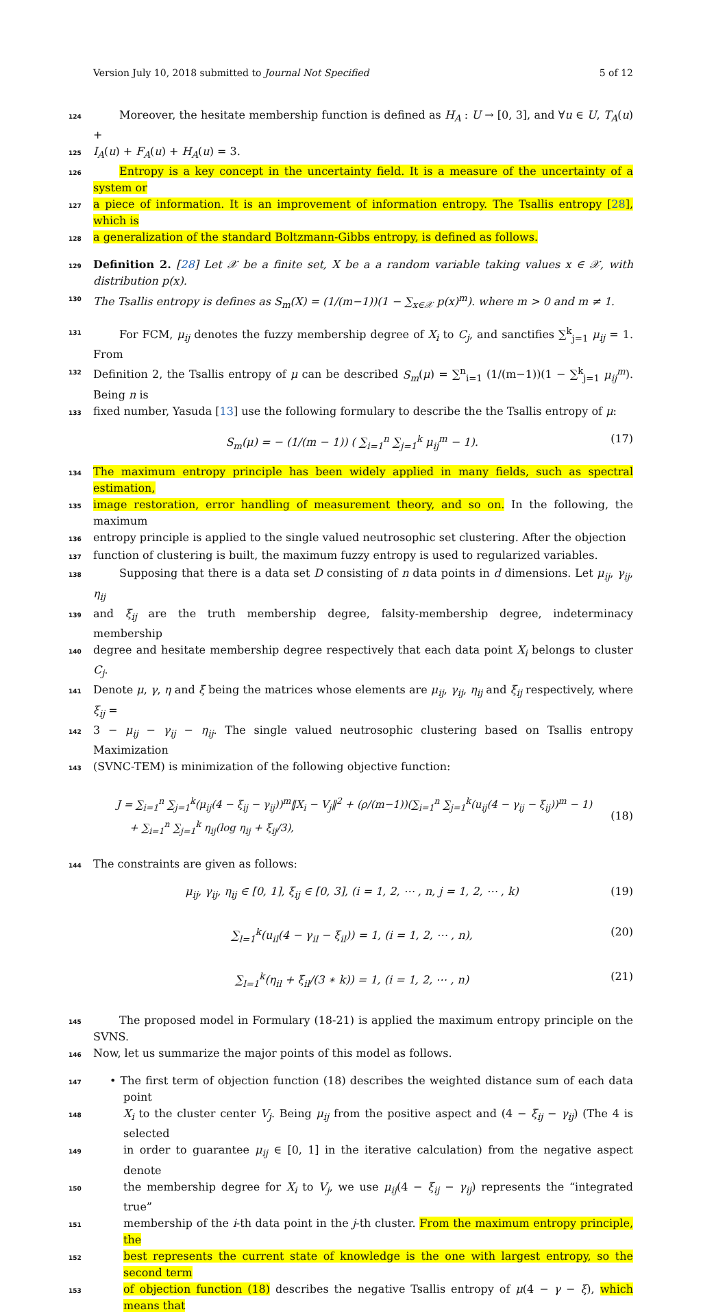Version July 10, 2018 submitted to Journal Not Specified 5 of 12
124 Moreover, the hesitate membership function is defined as H<sub>A</sub> : U → [0, 3], and ∀u ∈ U, T<sub>A</sub>(u) +
125 I<sub>A</sub>(u) + F<sub>A</sub>(u) + H<sub>A</sub>(u) = 3.
126 Entropy is a key concept in the uncertainty field. It is a measure of the uncertainty of a system or
127 a piece of information. It is an improvement of information entropy. The Tsallis entropy [28], which is
128 a generalization of the standard Boltzmann-Gibbs entropy, is defined as follows.
129 Definition 2. [28] Let 𝒳 be a finite set, X be a a random variable taking values x ∈ 𝒳, with distribution p(x).
130 The Tsallis entropy is defines as S<sub>m</sub>(X) = (1/(m−1))(1 − ∑<sub>x∈𝒳</sub> p(x)<sup>m</sup>). where m > 0 and m ≠ 1.
131 For FCM, μ<sub>ij</sub> denotes the fuzzy membership degree of X<sub>i</sub> to C<sub>j</sub>, and sanctifies ∑<sup>k</sup><sub>j=1</sub> μ<sub>ij</sub> = 1. From
132 Definition 2, the Tsallis entropy of μ can be described S<sub>m</sub>(μ) = ∑<sup>n</sup><sub>i=1</sub> (1/(m−1))(1 − ∑<sup>k</sup><sub>j=1</sub> μ<sub>ij</sub><sup>m</sup>). Being n is
133 fixed number, Yasuda [13] use the following formulary to describe the the Tsallis entropy of μ:
S<sub>m</sub>(μ) = − (1/(m − 1)) ( ∑<sub>i=1</sub><sup>n</sup> ∑<sub>j=1</sub><sup>k</sup> μ<sub>ij</sub><sup>m</sup> − 1). (17)
134 The maximum entropy principle has been widely applied in many fields, such as spectral estimation,
135 image restoration, error handling of measurement theory, and so on. In the following, the maximum
136 entropy principle is applied to the single valued neutrosophic set clustering. After the objection
137 function of clustering is built, the maximum fuzzy entropy is used to regularized variables.
138 Supposing that there is a data set D consisting of n data points in d dimensions. Let μ<sub>ij</sub>, γ<sub>ij</sub>, η<sub>ij</sub>
139 and ξ<sub>ij</sub> are the truth membership degree, falsity-membership degree, indeterminacy membership
140 degree and hesitate membership degree respectively that each data point X<sub>i</sub> belongs to cluster C<sub>j</sub>.
141 Denote μ, γ, η and ξ being the matrices whose elements are μ<sub>ij</sub>, γ<sub>ij</sub>, η<sub>ij</sub> and ξ<sub>ij</sub> respectively, where ξ<sub>ij</sub> =
142 3 − μ<sub>ij</sub> − γ<sub>ij</sub> − η<sub>ij</sub>. The single valued neutrosophic clustering based on Tsallis entropy Maximization
143 (SVNC-TEM) is minimization of the following objective function:
J = ∑<sub>i=1</sub><sup>n</sup> ∑<sub>j=1</sub><sup>k</sup>(μ<sub>ij</sub>(4 − ξ<sub>ij</sub> − γ<sub>ij</sub>))<sup>m</sup>‖X<sub>i</sub> − V<sub>j</sub>‖<sup>2</sup> + (ρ/(m−1))(∑<sub>i=1</sub><sup>n</sup> ∑<sub>j=1</sub><sup>k</sup>(u<sub>ij</sub>(4 − γ<sub>ij</sub> − ξ<sub>ij</sub>))<sup>m</sup> − 1)
+ ∑<sub>i=1</sub><sup>n</sup> ∑<sub>j=1</sub><sup>k</sup> η<sub>ij</sub>(log η<sub>ij</sub> + ξ<sub>ij</sub>/3), (18)
144 The constraints are given as follows:
μ<sub>ij</sub>, γ<sub>ij</sub>, η<sub>ij</sub> ∈ [0, 1], ξ<sub>ij</sub> ∈ [0, 3], (i = 1, 2, ⋯ , n, j = 1, 2, ⋯ , k) (19)
∑<sub>l=1</sub><sup>k</sup>(u<sub>il</sub>(4 − γ<sub>il</sub> − ξ<sub>il</sub>)) = 1, (i = 1, 2, ⋯ , n), (20)
∑<sub>l=1</sub><sup>k</sup>(η<sub>il</sub> + ξ<sub>il</sub>/(3 ∗ k)) = 1, (i = 1, 2, ⋯ , n) (21)
145 The proposed model in Formulary (18-21) is applied the maximum entropy principle on the SVNS.
146 Now, let us summarize the major points of this model as follows.
147 • The first term of objection function (18) describes the weighted distance sum of each data point
148 X<sub>i</sub> to the cluster center V<sub>j</sub>. Being μ<sub>ij</sub> from the positive aspect and (4 − ξ<sub>ij</sub> − γ<sub>ij</sub>) (The 4 is selected
149 in order to guarantee μ<sub>ij</sub> ∈ [0, 1] in the iterative calculation) from the negative aspect denote
150 the membership degree for X<sub>i</sub> to V<sub>j</sub>, we use μ<sub>ij</sub>(4 − ξ<sub>ij</sub> − γ<sub>ij</sub>) represents the “integrated true”
151 membership of the i-th data point in the j-th cluster. From the maximum entropy principle, the
152 best represents the current state of knowledge is the one with largest entropy, so the second term
153 of objection function (18) describes the negative Tsallis entropy of μ(4 − γ − ξ), which means that